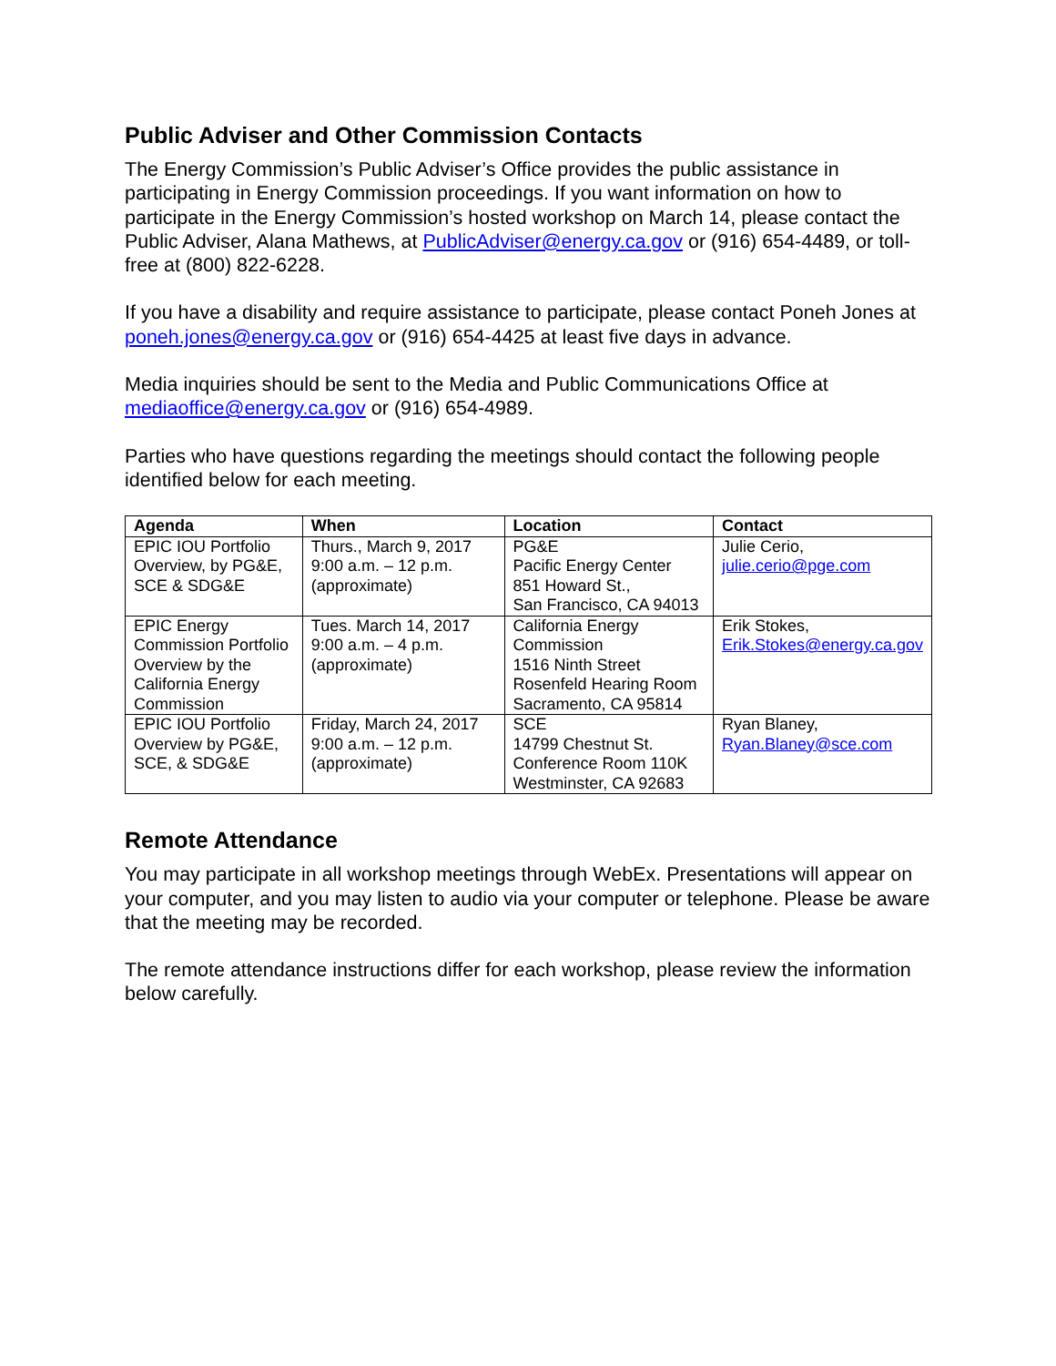Public Adviser and Other Commission Contacts
The Energy Commission’s Public Adviser’s Office provides the public assistance in participating in Energy Commission proceedings. If you want information on how to participate in the Energy Commission’s hosted workshop on March 14, please contact the Public Adviser, Alana Mathews, at PublicAdviser@energy.ca.gov or (916) 654-4489, or toll-free at (800) 822-6228.
If you have a disability and require assistance to participate, please contact Poneh Jones at poneh.jones@energy.ca.gov or (916) 654-4425 at least five days in advance.
Media inquiries should be sent to the Media and Public Communications Office at mediaoffice@energy.ca.gov or (916) 654-4989.
Parties who have questions regarding the meetings should contact the following people identified below for each meeting.
| Agenda | When | Location | Contact |
| --- | --- | --- | --- |
| EPIC IOU Portfolio Overview, by PG&E, SCE & SDG&E | Thurs., March 9, 2017 9:00 a.m. – 12 p.m. (approximate) | PG&E Pacific Energy Center 851 Howard St., San Francisco, CA 94013 | Julie Cerio, julie.cerio@pge.com |
| EPIC Energy Commission Portfolio Overview by the California Energy Commission | Tues. March 14, 2017 9:00 a.m. – 4 p.m. (approximate) | California Energy Commission 1516 Ninth Street Rosenfeld Hearing Room Sacramento, CA 95814 | Erik Stokes, Erik.Stokes@energy.ca.gov |
| EPIC IOU Portfolio Overview by PG&E, SCE, & SDG&E | Friday, March 24, 2017 9:00 a.m. – 12 p.m. (approximate) | SCE 14799 Chestnut St. Conference Room 110K Westminster, CA 92683 | Ryan Blaney, Ryan.Blaney@sce.com |
Remote Attendance
You may participate in all workshop meetings through WebEx. Presentations will appear on your computer, and you may listen to audio via your computer or telephone. Please be aware that the meeting may be recorded.
The remote attendance instructions differ for each workshop, please review the information below carefully.